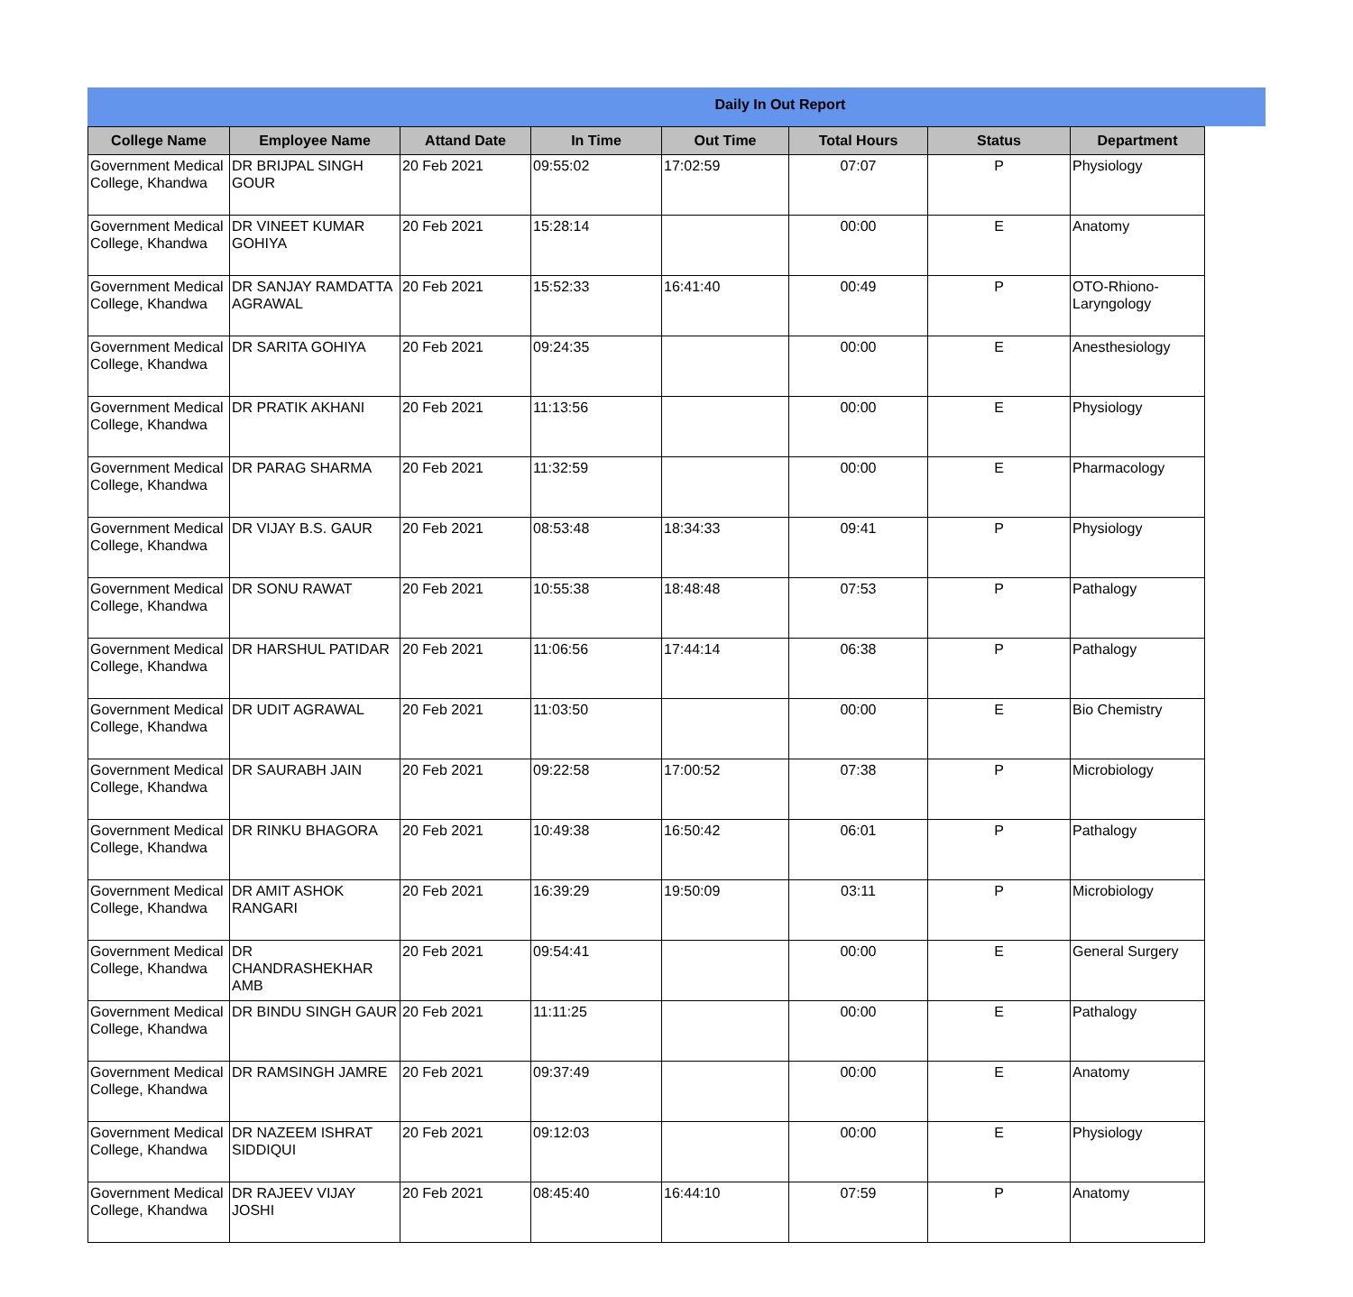Daily In Out Report
| College Name | Employee Name | Attand Date | In Time | Out Time | Total Hours | Status | Department |
| --- | --- | --- | --- | --- | --- | --- | --- |
| Government Medical College, Khandwa | DR BRIJPAL SINGH GOUR | 20 Feb 2021 | 09:55:02 | 17:02:59 | 07:07 | P | Physiology |
| Government Medical College, Khandwa | DR VINEET KUMAR GOHIYA | 20 Feb 2021 | 15:28:14 | | 00:00 | E | Anatomy |
| Government Medical College, Khandwa | DR SANJAY RAMDATTA AGRAWAL | 20 Feb 2021 | 15:52:33 | 16:41:40 | 00:49 | P | OTO-Rhiono-Laryngology |
| Government Medical College, Khandwa | DR SARITA GOHIYA | 20 Feb 2021 | 09:24:35 | | 00:00 | E | Anesthesiology |
| Government Medical College, Khandwa | DR PRATIK AKHANI | 20 Feb 2021 | 11:13:56 | | 00:00 | E | Physiology |
| Government Medical College, Khandwa | DR PARAG SHARMA | 20 Feb 2021 | 11:32:59 | | 00:00 | E | Pharmacology |
| Government Medical College, Khandwa | DR VIJAY B.S. GAUR | 20 Feb 2021 | 08:53:48 | 18:34:33 | 09:41 | P | Physiology |
| Government Medical College, Khandwa | DR SONU RAWAT | 20 Feb 2021 | 10:55:38 | 18:48:48 | 07:53 | P | Pathalogy |
| Government Medical College, Khandwa | DR HARSHUL PATIDAR | 20 Feb 2021 | 11:06:56 | 17:44:14 | 06:38 | P | Pathalogy |
| Government Medical College, Khandwa | DR UDIT AGRAWAL | 20 Feb 2021 | 11:03:50 | | 00:00 | E | Bio Chemistry |
| Government Medical College, Khandwa | DR SAURABH JAIN | 20 Feb 2021 | 09:22:58 | 17:00:52 | 07:38 | P | Microbiology |
| Government Medical College, Khandwa | DR RINKU BHAGORA | 20 Feb 2021 | 10:49:38 | 16:50:42 | 06:01 | P | Pathalogy |
| Government Medical College, Khandwa | DR AMIT ASHOK RANGARI | 20 Feb 2021 | 16:39:29 | 19:50:09 | 03:11 | P | Microbiology |
| Government Medical College, Khandwa | DR CHANDRASHEKHAR AMB | 20 Feb 2021 | 09:54:41 | | 00:00 | E | General Surgery |
| Government Medical College, Khandwa | DR BINDU SINGH GAUR | 20 Feb 2021 | 11:11:25 | | 00:00 | E | Pathalogy |
| Government Medical College, Khandwa | DR RAMSINGH JAMRE | 20 Feb 2021 | 09:37:49 | | 00:00 | E | Anatomy |
| Government Medical College, Khandwa | DR NAZEEM ISHRAT SIDDIQUI | 20 Feb 2021 | 09:12:03 | | 00:00 | E | Physiology |
| Government Medical College, Khandwa | DR RAJEEV VIJAY JOSHI | 20 Feb 2021 | 08:45:40 | 16:44:10 | 07:59 | P | Anatomy |